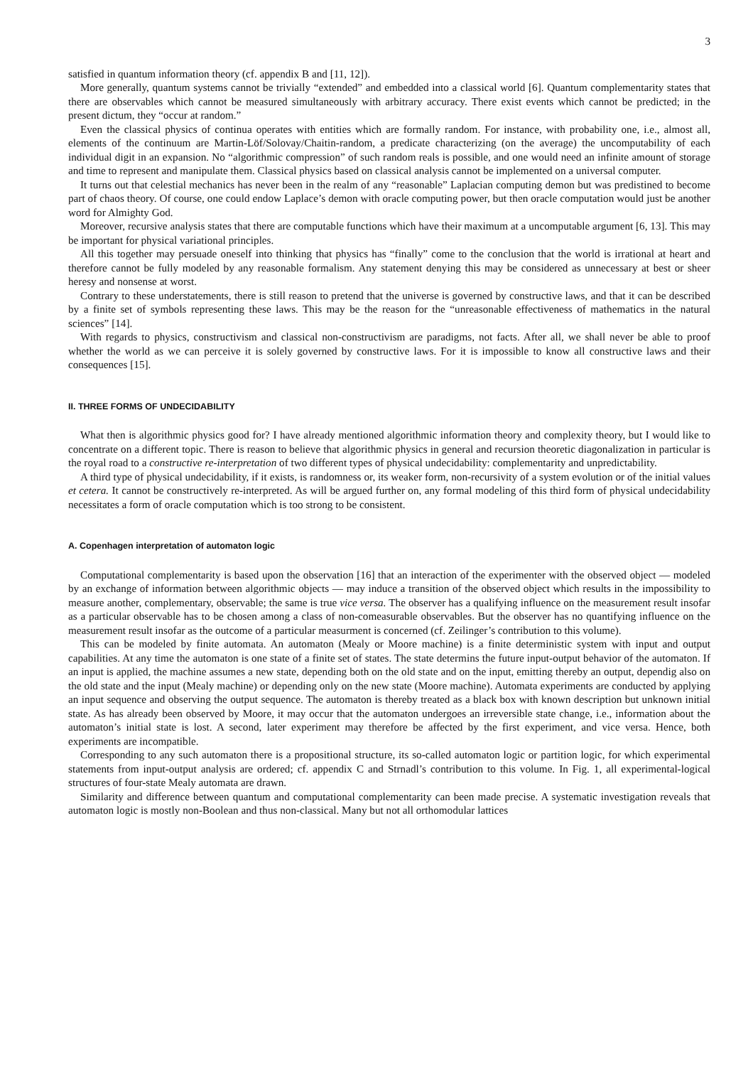3
satisfied in quantum information theory (cf. appendix B and [11, 12]).
More generally, quantum systems cannot be trivially “extended” and embedded into a classical world [6]. Quantum complementarity states that there are observables which cannot be measured simultaneously with arbitrary accuracy. There exist events which cannot be predicted; in the present dictum, they “occur at random.”
Even the classical physics of continua operates with entities which are formally random. For instance, with probability one, i.e., almost all, elements of the continuum are Martin-Löf/Solovay/Chaitin-random, a predicate characterizing (on the average) the uncomputability of each individual digit in an expansion. No “algorithmic compression” of such random reals is possible, and one would need an infinite amount of storage and time to represent and manipulate them. Classical physics based on classical analysis cannot be implemented on a universal computer.
It turns out that celestial mechanics has never been in the realm of any “reasonable” Laplacian computing demon but was predistined to become part of chaos theory. Of course, one could endow Laplace’s demon with oracle computing power, but then oracle computation would just be another word for Almighty God.
Moreover, recursive analysis states that there are computable functions which have their maximum at a uncomputable argument [6, 13]. This may be important for physical variational principles.
All this together may persuade oneself into thinking that physics has “finally” come to the conclusion that the world is irrational at heart and therefore cannot be fully modeled by any reasonable formalism. Any statement denying this may be considered as unnecessary at best or sheer heresy and nonsense at worst.
Contrary to these understatements, there is still reason to pretend that the universe is governed by constructive laws, and that it can be described by a finite set of symbols representing these laws. This may be the reason for the “unreasonable effectiveness of mathematics in the natural sciences” [14].
With regards to physics, constructivism and classical non-constructivism are paradigms, not facts. After all, we shall never be able to proof whether the world as we can perceive it is solely governed by constructive laws. For it is impossible to know all constructive laws and their consequences [15].
II. THREE FORMS OF UNDECIDABILITY
What then is algorithmic physics good for? I have already mentioned algorithmic information theory and complexity theory, but I would like to concentrate on a different topic. There is reason to believe that algorithmic physics in general and recursion theoretic diagonalization in particular is the royal road to a constructive re-interpretation of two different types of physical undecidability: complementarity and unpredictability.
A third type of physical undecidability, if it exists, is randomness or, its weaker form, non-recursivity of a system evolution or of the initial values et cetera. It cannot be constructively re-interpreted. As will be argued further on, any formal modeling of this third form of physical undecidability necessitates a form of oracle computation which is too strong to be consistent.
A. Copenhagen interpretation of automaton logic
Computational complementarity is based upon the observation [16] that an interaction of the experimenter with the observed object — modeled by an exchange of information between algorithmic objects — may induce a transition of the observed object which results in the impossibility to measure another, complementary, observable; the same is true vice versa. The observer has a qualifying influence on the measurement result insofar as a particular observable has to be chosen among a class of non-comeasurable observables. But the observer has no quantifying influence on the measurement result insofar as the outcome of a particular measurment is concerned (cf. Zeilinger’s contribution to this volume).
This can be modeled by finite automata. An automaton (Mealy or Moore machine) is a finite deterministic system with input and output capabilities. At any time the automaton is one state of a finite set of states. The state determins the future input-output behavior of the automaton. If an input is applied, the machine assumes a new state, depending both on the old state and on the input, emitting thereby an output, dependig also on the old state and the input (Mealy machine) or depending only on the new state (Moore machine). Automata experiments are conducted by applying an input sequence and observing the output sequence. The automaton is thereby treated as a black box with known description but unknown initial state. As has already been observed by Moore, it may occur that the automaton undergoes an irreversible state change, i.e., information about the automaton’s initial state is lost. A second, later experiment may therefore be affected by the first experiment, and vice versa. Hence, both experiments are incompatible.
Corresponding to any such automaton there is a propositional structure, its so-called automaton logic or partition logic, for which experimental statements from input-output analysis are ordered; cf. appendix C and Strnadl’s contribution to this volume. In Fig. 1, all experimental-logical structures of four-state Mealy automata are drawn.
Similarity and difference between quantum and computational complementarity can been made precise. A systematic investigation reveals that automaton logic is mostly non-Boolean and thus non-classical. Many but not all orthomodular lattices